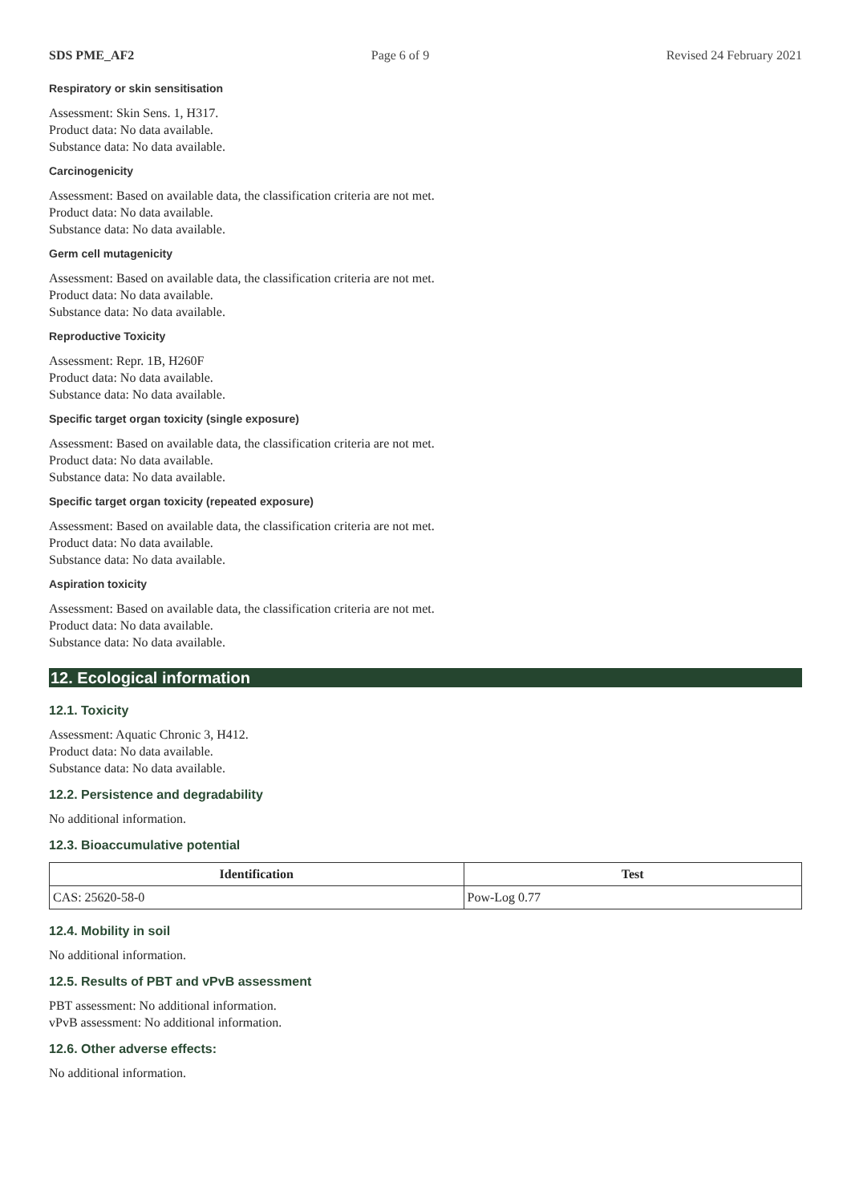SDS PME_AF2 Page 6 of 9 Revised 24 February 2021
Respiratory or skin sensitisation
Assessment: Skin Sens. 1, H317.
Product data: No data available.
Substance data: No data available.
Carcinogenicity
Assessment: Based on available data, the classification criteria are not met.
Product data: No data available.
Substance data: No data available.
Germ cell mutagenicity
Assessment: Based on available data, the classification criteria are not met.
Product data: No data available.
Substance data: No data available.
Reproductive Toxicity
Assessment: Repr. 1B, H260F
Product data: No data available.
Substance data: No data available.
Specific target organ toxicity (single exposure)
Assessment: Based on available data, the classification criteria are not met.
Product data: No data available.
Substance data: No data available.
Specific target organ toxicity (repeated exposure)
Assessment: Based on available data, the classification criteria are not met.
Product data: No data available.
Substance data: No data available.
Aspiration toxicity
Assessment: Based on available data, the classification criteria are not met.
Product data: No data available.
Substance data: No data available.
12. Ecological information
12.1. Toxicity
Assessment: Aquatic Chronic 3, H412.
Product data: No data available.
Substance data: No data available.
12.2. Persistence and degradability
No additional information.
12.3. Bioaccumulative potential
| Identification | Test |
| --- | --- |
| CAS: 25620-58-0 | Pow-Log 0.77 |
12.4. Mobility in soil
No additional information.
12.5. Results of PBT and vPvB assessment
PBT assessment: No additional information.
vPvB assessment: No additional information.
12.6. Other adverse effects:
No additional information.